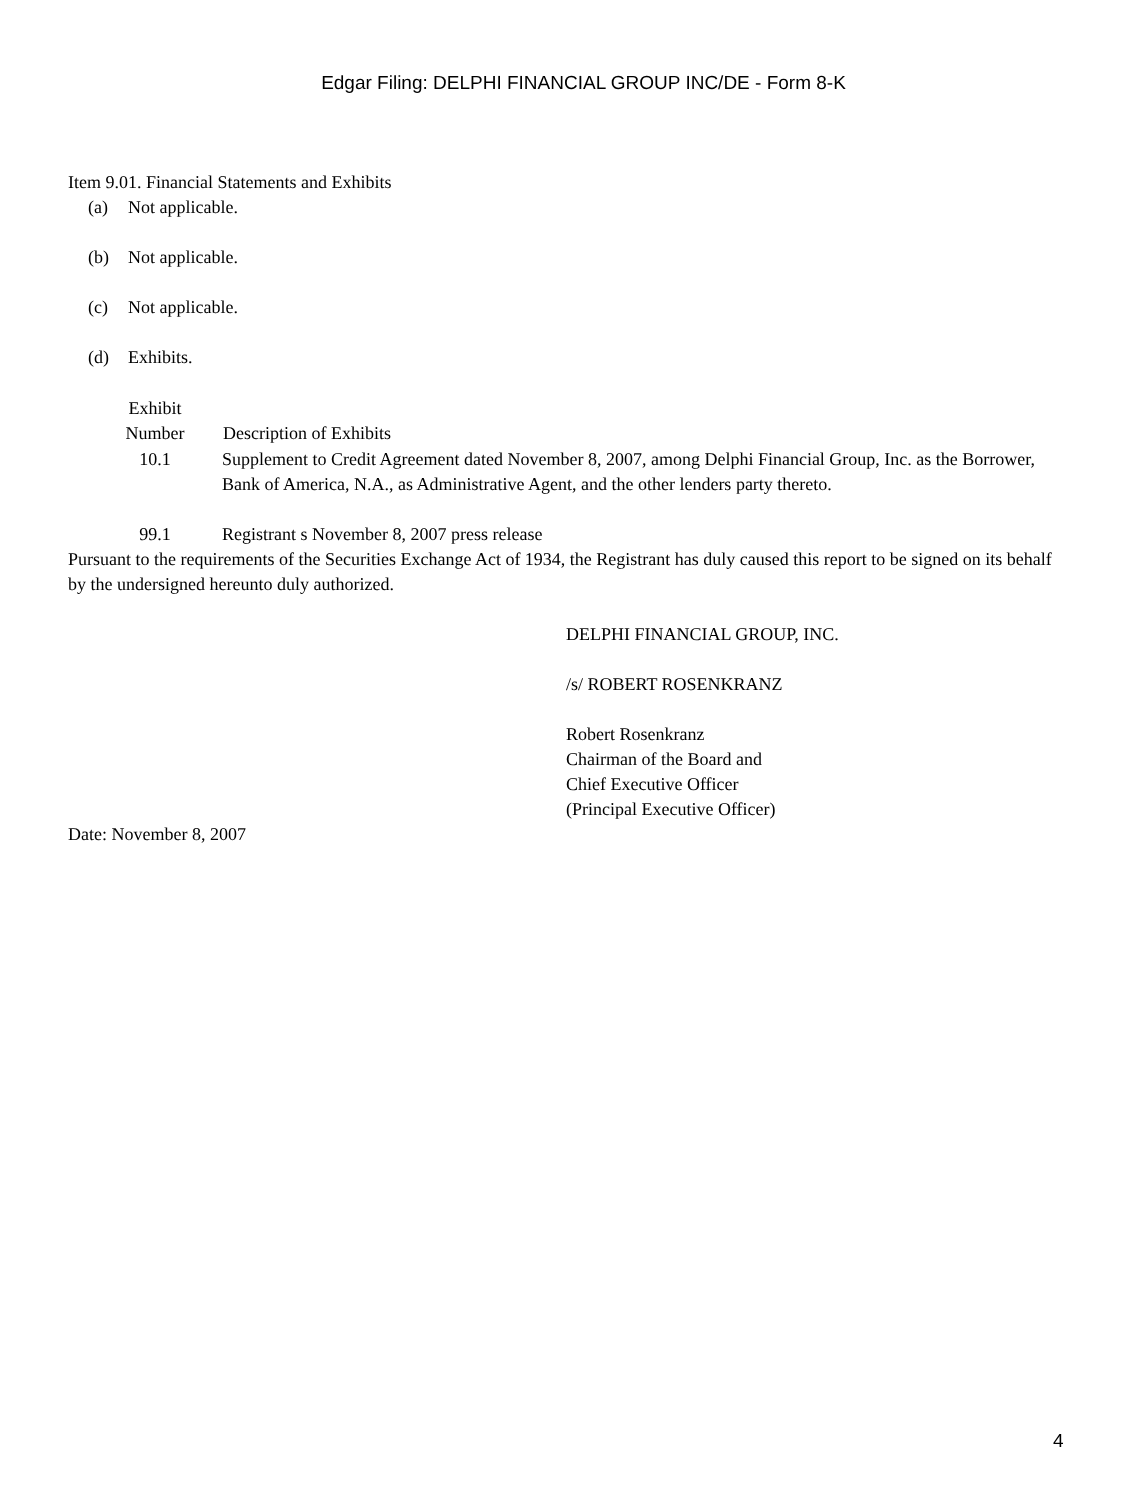Edgar Filing: DELPHI FINANCIAL GROUP INC/DE - Form 8-K
Item 9.01. Financial Statements and Exhibits
(a) Not applicable.
(b) Not applicable.
(c) Not applicable.
(d) Exhibits.
| Exhibit Number | Description of Exhibits |
| --- | --- |
| 10.1 | Supplement to Credit Agreement dated November 8, 2007, among Delphi Financial Group, Inc. as the Borrower, Bank of America, N.A., as Administrative Agent, and the other lenders party thereto. |
| 99.1 | Registrant s November 8, 2007 press release |
Pursuant to the requirements of the Securities Exchange Act of 1934, the Registrant has duly caused this report to be signed on its behalf by the undersigned hereunto duly authorized.
DELPHI FINANCIAL GROUP, INC.
/s/ ROBERT ROSENKRANZ
Robert Rosenkranz
Chairman of the Board and
Chief Executive Officer
(Principal Executive Officer)
Date: November 8, 2007
4